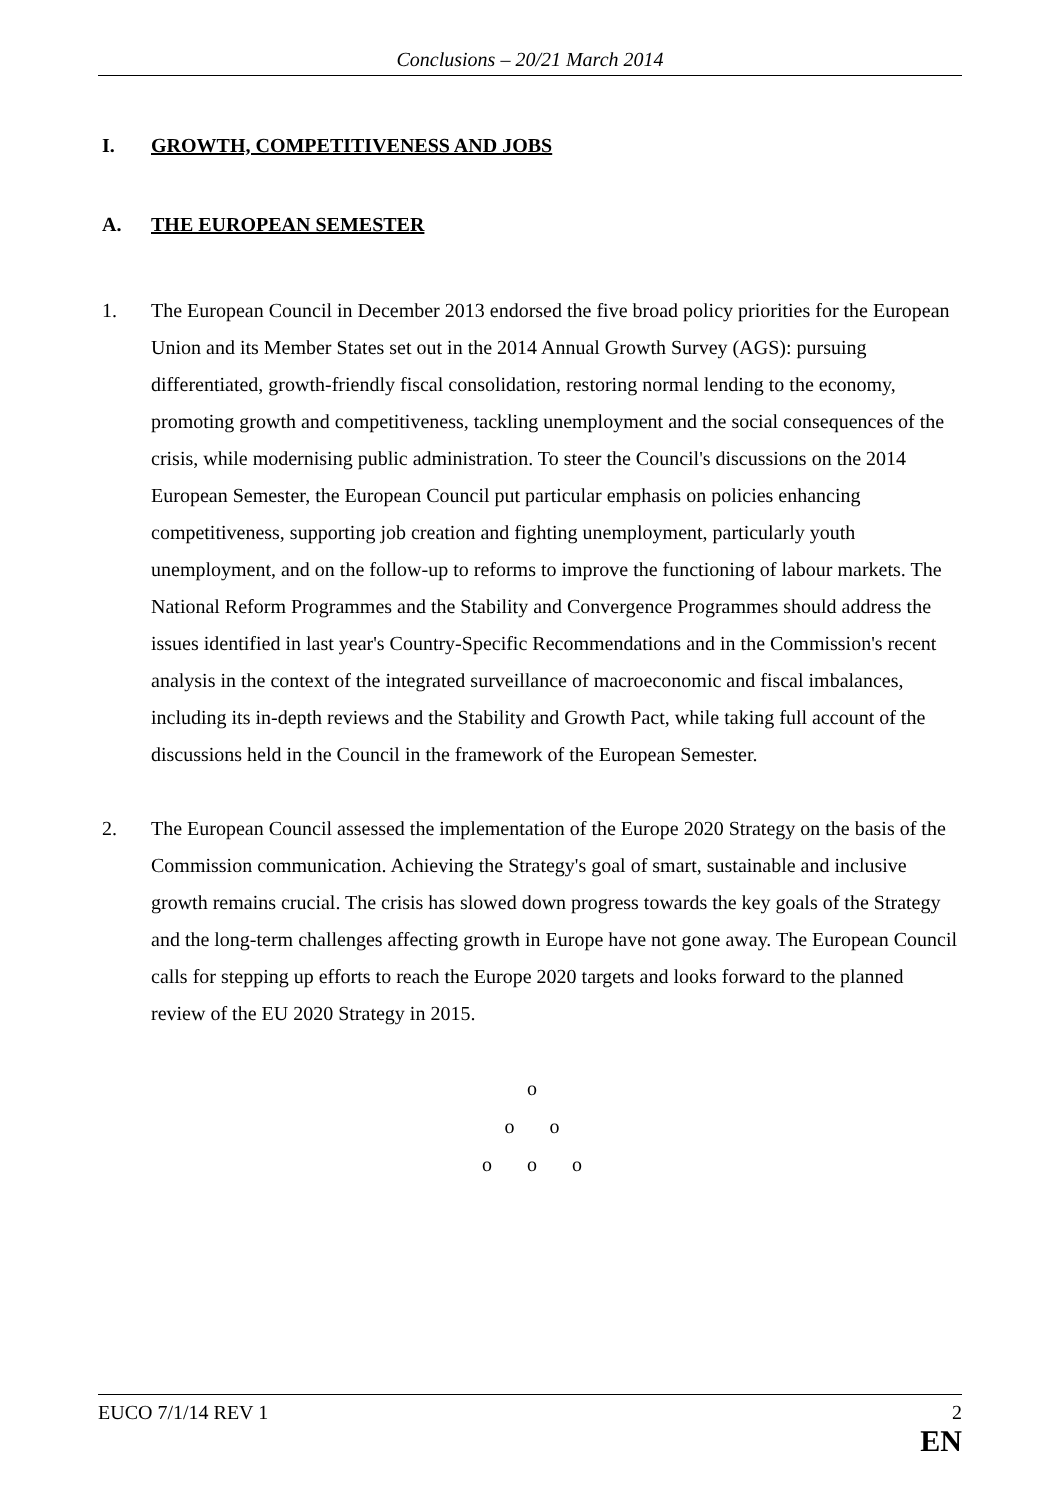Conclusions – 20/21 March 2014
I. GROWTH, COMPETITIVENESS AND JOBS
A. THE EUROPEAN SEMESTER
1. The European Council in December 2013 endorsed the five broad policy priorities for the European Union and its Member States set out in the 2014 Annual Growth Survey (AGS): pursuing differentiated, growth-friendly fiscal consolidation, restoring normal lending to the economy, promoting growth and competitiveness, tackling unemployment and the social consequences of the crisis, while modernising public administration. To steer the Council's discussions on the 2014 European Semester, the European Council put particular emphasis on policies enhancing competitiveness, supporting job creation and fighting unemployment, particularly youth unemployment, and on the follow-up to reforms to improve the functioning of labour markets. The National Reform Programmes and the Stability and Convergence Programmes should address the issues identified in last year's Country-Specific Recommendations and in the Commission's recent analysis in the context of the integrated surveillance of macroeconomic and fiscal imbalances, including its in-depth reviews and the Stability and Growth Pact, while taking full account of the discussions held in the Council in the framework of the European Semester.
2. The European Council assessed the implementation of the Europe 2020 Strategy on the basis of the Commission communication. Achieving the Strategy's goal of smart, sustainable and inclusive growth remains crucial. The crisis has slowed down progress towards the key goals of the Strategy and the long-term challenges affecting growth in Europe have not gone away. The European Council calls for stepping up efforts to reach the Europe 2020 targets and looks forward to the planned review of the EU 2020 Strategy in 2015.
o
o o
o o o
EUCO 7/1/14 REV 1 2
EN